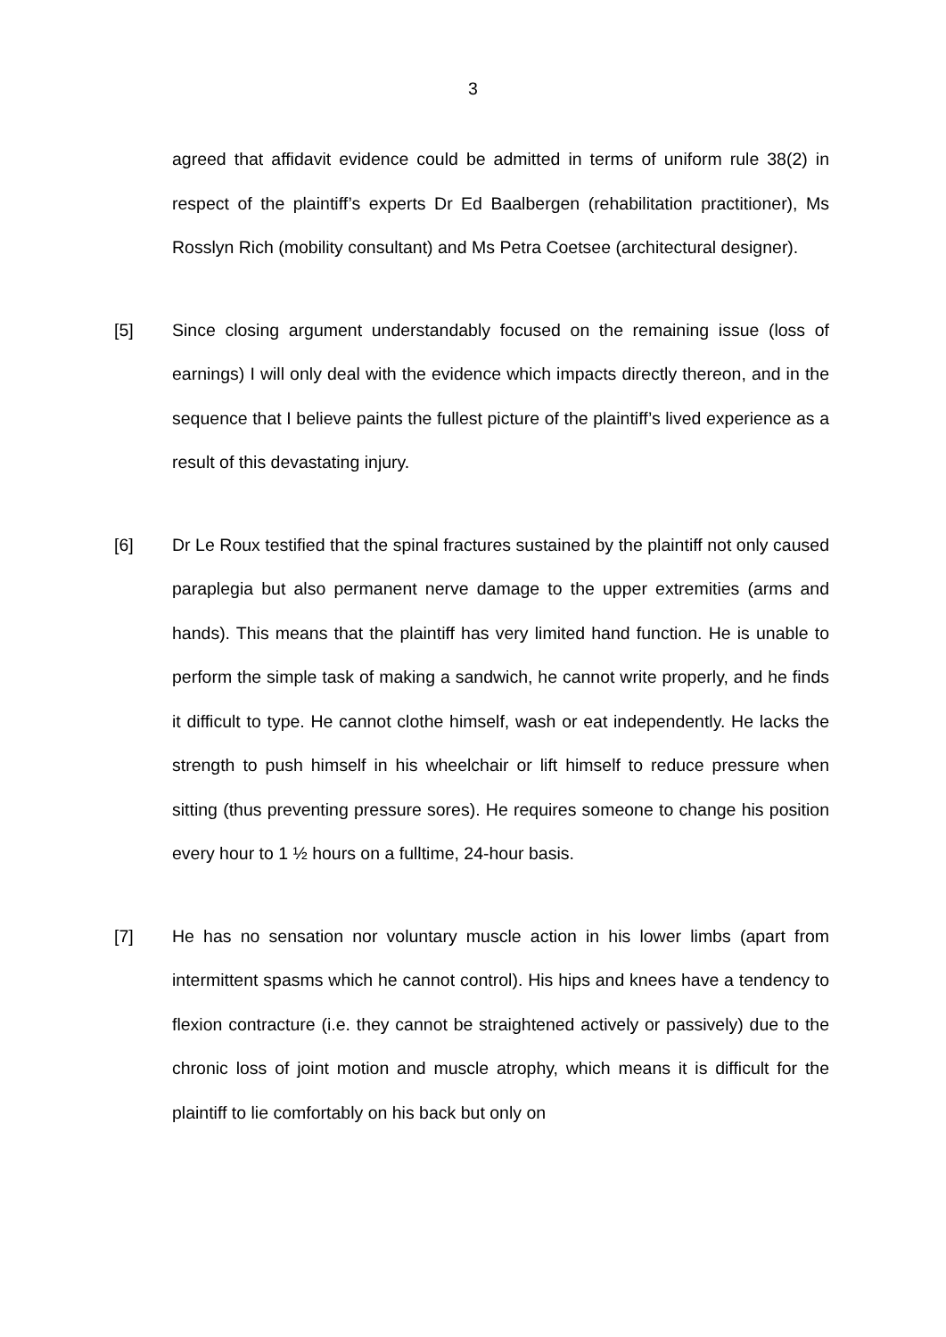3
agreed that affidavit evidence could be admitted in terms of uniform rule 38(2) in respect of the plaintiff’s experts Dr Ed Baalbergen (rehabilitation practitioner), Ms Rosslyn Rich (mobility consultant) and Ms Petra Coetsee (architectural designer).
[5] Since closing argument understandably focused on the remaining issue (loss of earnings) I will only deal with the evidence which impacts directly thereon, and in the sequence that I believe paints the fullest picture of the plaintiff’s lived experience as a result of this devastating injury.
[6] Dr Le Roux testified that the spinal fractures sustained by the plaintiff not only caused paraplegia but also permanent nerve damage to the upper extremities (arms and hands). This means that the plaintiff has very limited hand function. He is unable to perform the simple task of making a sandwich, he cannot write properly, and he finds it difficult to type. He cannot clothe himself, wash or eat independently. He lacks the strength to push himself in his wheelchair or lift himself to reduce pressure when sitting (thus preventing pressure sores). He requires someone to change his position every hour to 1 ½ hours on a fulltime, 24-hour basis.
[7] He has no sensation nor voluntary muscle action in his lower limbs (apart from intermittent spasms which he cannot control). His hips and knees have a tendency to flexion contracture (i.e. they cannot be straightened actively or passively) due to the chronic loss of joint motion and muscle atrophy, which means it is difficult for the plaintiff to lie comfortably on his back but only on